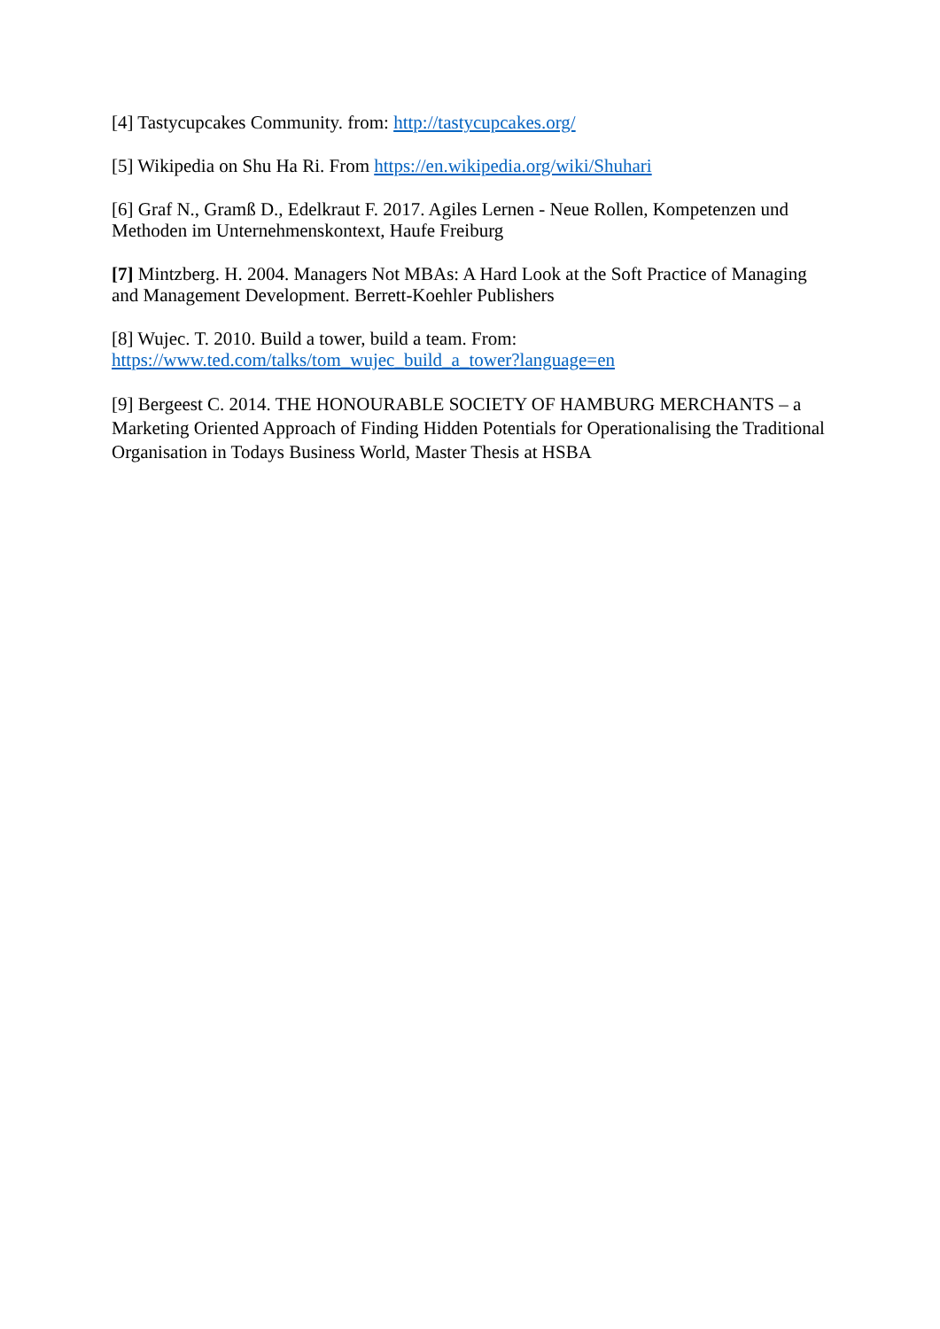[4] Tastycupcakes Community. from: http://tastycupcakes.org/
[5] Wikipedia on Shu Ha Ri. From https://en.wikipedia.org/wiki/Shuhari
[6] Graf N., Gramß D., Edelkraut F. 2017. Agiles Lernen - Neue Rollen, Kompetenzen und Methoden im Unternehmenskontext, Haufe Freiburg
[7] Mintzberg. H. 2004. Managers Not MBAs: A Hard Look at the Soft Practice of Managing and Management Development. Berrett-Koehler Publishers
[8] Wujec. T. 2010. Build a tower, build a team. From:
https://www.ted.com/talks/tom_wujec_build_a_tower?language=en
[9] Bergeest C. 2014. THE HONOURABLE SOCIETY OF HAMBURG MERCHANTS – a Marketing Oriented Approach of Finding Hidden Potentials for Operationalising the Traditional Organisation in Todays Business World, Master Thesis at HSBA